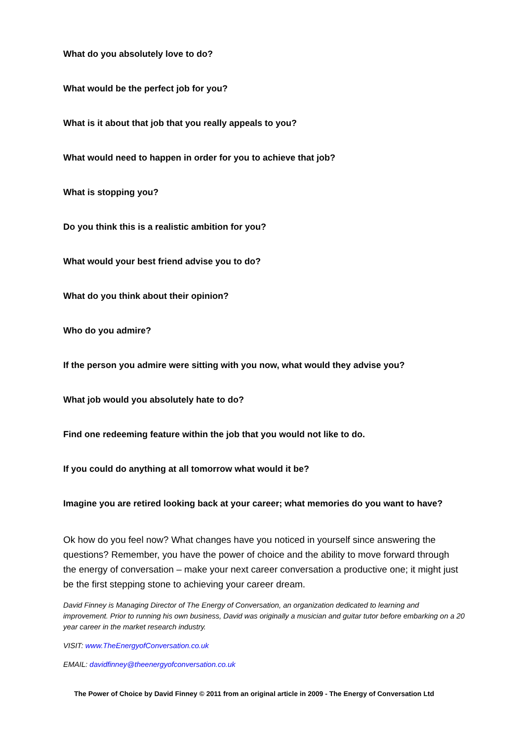What do you absolutely love to do?
What would be the perfect job for you?
What is it about that job that you really appeals to you?
What would need to happen in order for you to achieve that job?
What is stopping you?
Do you think this is a realistic ambition for you?
What would your best friend advise you to do?
What do you think about their opinion?
Who do you admire?
If the person you admire were sitting with you now, what would they advise you?
What job would you absolutely hate to do?
Find one redeeming feature within the job that you would not like to do.
If you could do anything at all tomorrow what would it be?
Imagine you are retired looking back at your career; what memories do you want to have?
Ok how do you feel now? What changes have you noticed in yourself since answering the questions? Remember, you have the power of choice and the ability to move forward through the energy of conversation – make your next career conversation a productive one; it might just be the first stepping stone to achieving your career dream.
David Finney is Managing Director of The Energy of Conversation, an organization dedicated to learning and improvement. Prior to running his own business, David was originally a musician and guitar tutor before embarking on a 20 year career in the market research industry.
VISIT: www.TheEnergyofConversation.co.uk
EMAIL: davidfinney@theenergyofconversation.co.uk
The Power of Choice by David Finney © 2011 from an original article in 2009 - The Energy of Conversation Ltd